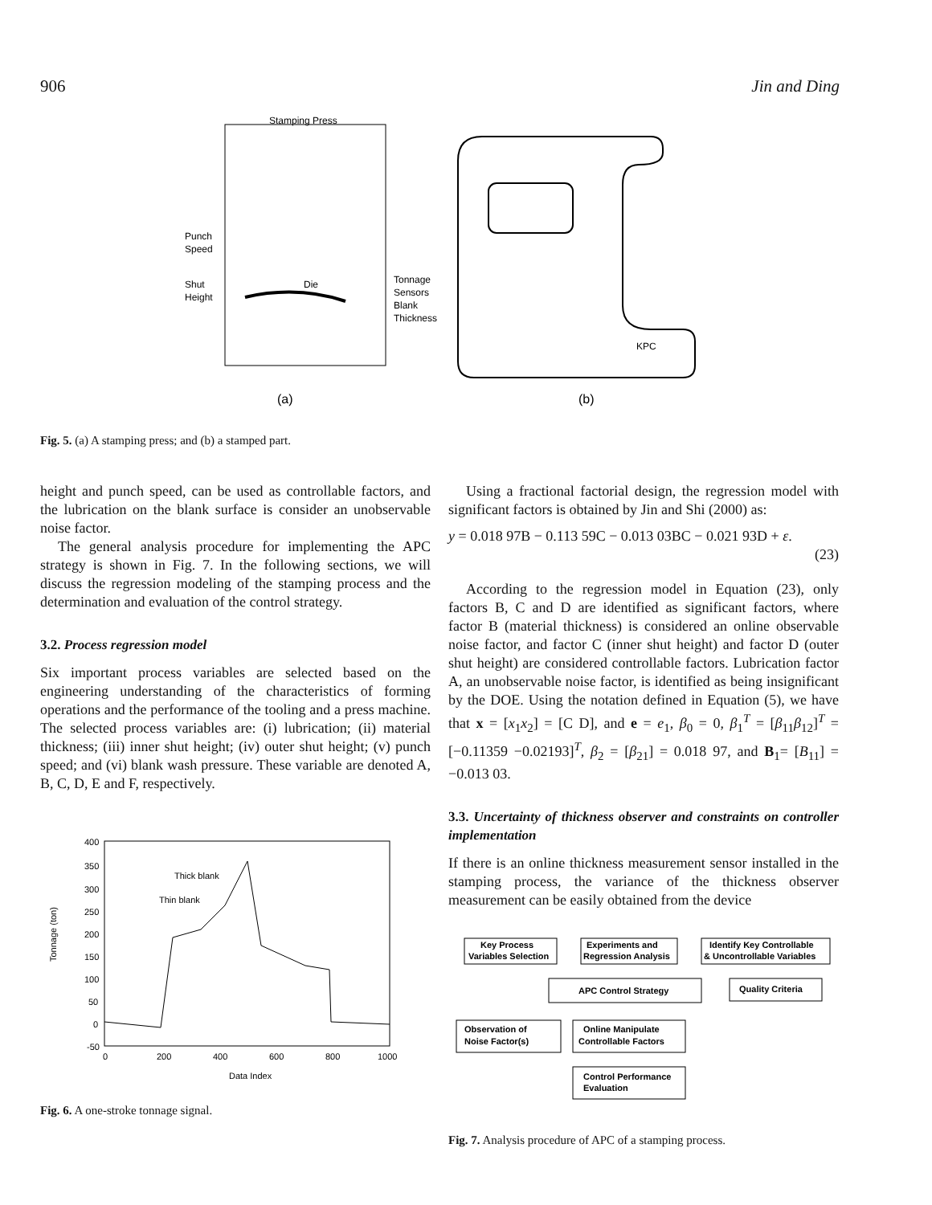906 Jin and Ding
Stamping Press
Punch
Speed
Shut
Height
Die
Tonnage
Sensors
Blank
Thickness
(a)
KPC
(b)
Fig. 5. (a) A stamping press; and (b) a stamped part.
height and punch speed, can be used as controllable factors, and the lubrication on the blank surface is consider an unobservable noise factor.
The general analysis procedure for implementing the APC strategy is shown in Fig. 7. In the following sections, we will discuss the regression modeling of the stamping process and the determination and evaluation of the control strategy.
3.2. Process regression model
Six important process variables are selected based on the engineering understanding of the characteristics of forming operations and the performance of the tooling and a press machine. The selected process variables are: (i) lubrication; (ii) material thickness; (iii) inner shut height; (iv) outer shut height; (v) punch speed; and (vi) blank wash pressure. These variable are denoted A, B, C, D, E and F, respectively.
400
350
300
250
200
150
100
50
0
-50
0
200
400
600
800
1000
Data Index
Tonnage (ton)
Thick blank
Thin blank
Fig. 6. A one-stroke tonnage signal.
Using a fractional factorial design, the regression model with significant factors is obtained by Jin and Shi (2000) as:
y = 0.018 97B − 0.113 59C − 0.013 03BC − 0.021 93D + ε.
(23)
According to the regression model in Equation (23), only factors B, C and D are identified as significant factors, where factor B (material thickness) is considered an online observable noise factor, and factor C (inner shut height) and factor D (outer shut height) are considered controllable factors. Lubrication factor A, an unobservable noise factor, is identified as being insignificant by the DOE. Using the notation defined in Equation (5), we have that x = [x<sub>1</sub>x<sub>2</sub>] = [C D], and e = e<sub>1</sub>, β<sub>0</sub> = 0, β<sub>1</sub><sup>T</sup> = [β<sub>11</sub>β<sub>12</sub>]<sup>T</sup> = [−0.11359 −0.02193]<sup>T</sup>, β<sub>2</sub> = [β<sub>21</sub>] = 0.018 97, and B<sub>1</sub>= [B<sub>11</sub>] = −0.013 03.
3.3. Uncertainty of thickness observer and constraints on controller implementation
If there is an online thickness measurement sensor installed in the stamping process, the variance of the thickness observer measurement can be easily obtained from the device
Key Process
Variables Selection
Experiments and
Regression Analysis
Identify Key Controllable
& Uncontrollable Variables
APC Control Strategy
Quality Criteria
Observation of
Noise Factor(s)
Online Manipulate
Controllable Factors
Control Performance
Evaluation
Fig. 7. Analysis procedure of APC of a stamping process.